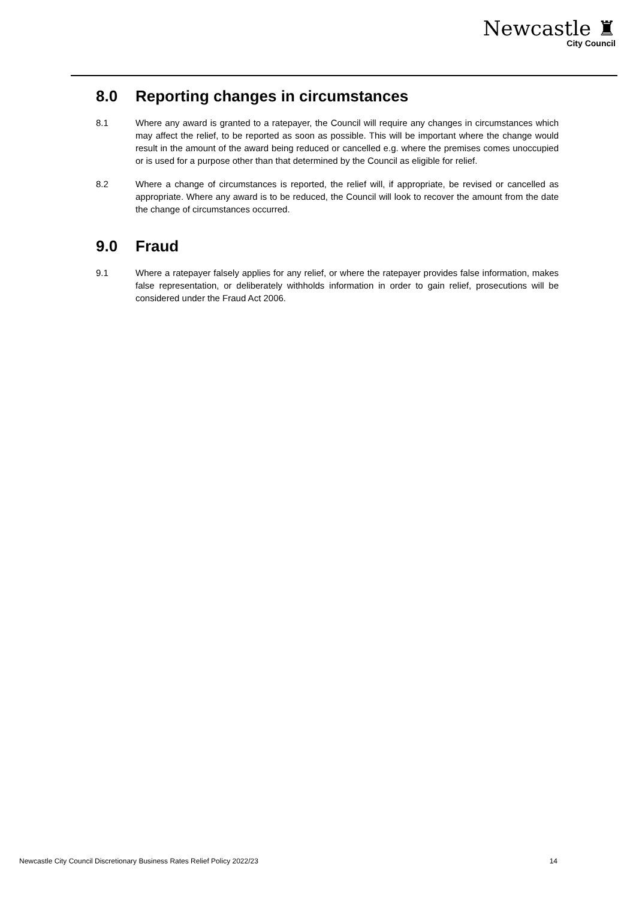Newcastle ♜
City Council
8.0 Reporting changes in circumstances
8.1 Where any award is granted to a ratepayer, the Council will require any changes in circumstances which may affect the relief, to be reported as soon as possible. This will be important where the change would result in the amount of the award being reduced or cancelled e.g. where the premises comes unoccupied or is used for a purpose other than that determined by the Council as eligible for relief.
8.2 Where a change of circumstances is reported, the relief will, if appropriate, be revised or cancelled as appropriate. Where any award is to be reduced, the Council will look to recover the amount from the date the change of circumstances occurred.
9.0 Fraud
9.1 Where a ratepayer falsely applies for any relief, or where the ratepayer provides false information, makes false representation, or deliberately withholds information in order to gain relief, prosecutions will be considered under the Fraud Act 2006.
Newcastle City Council Discretionary Business Rates Relief Policy 2022/23 14